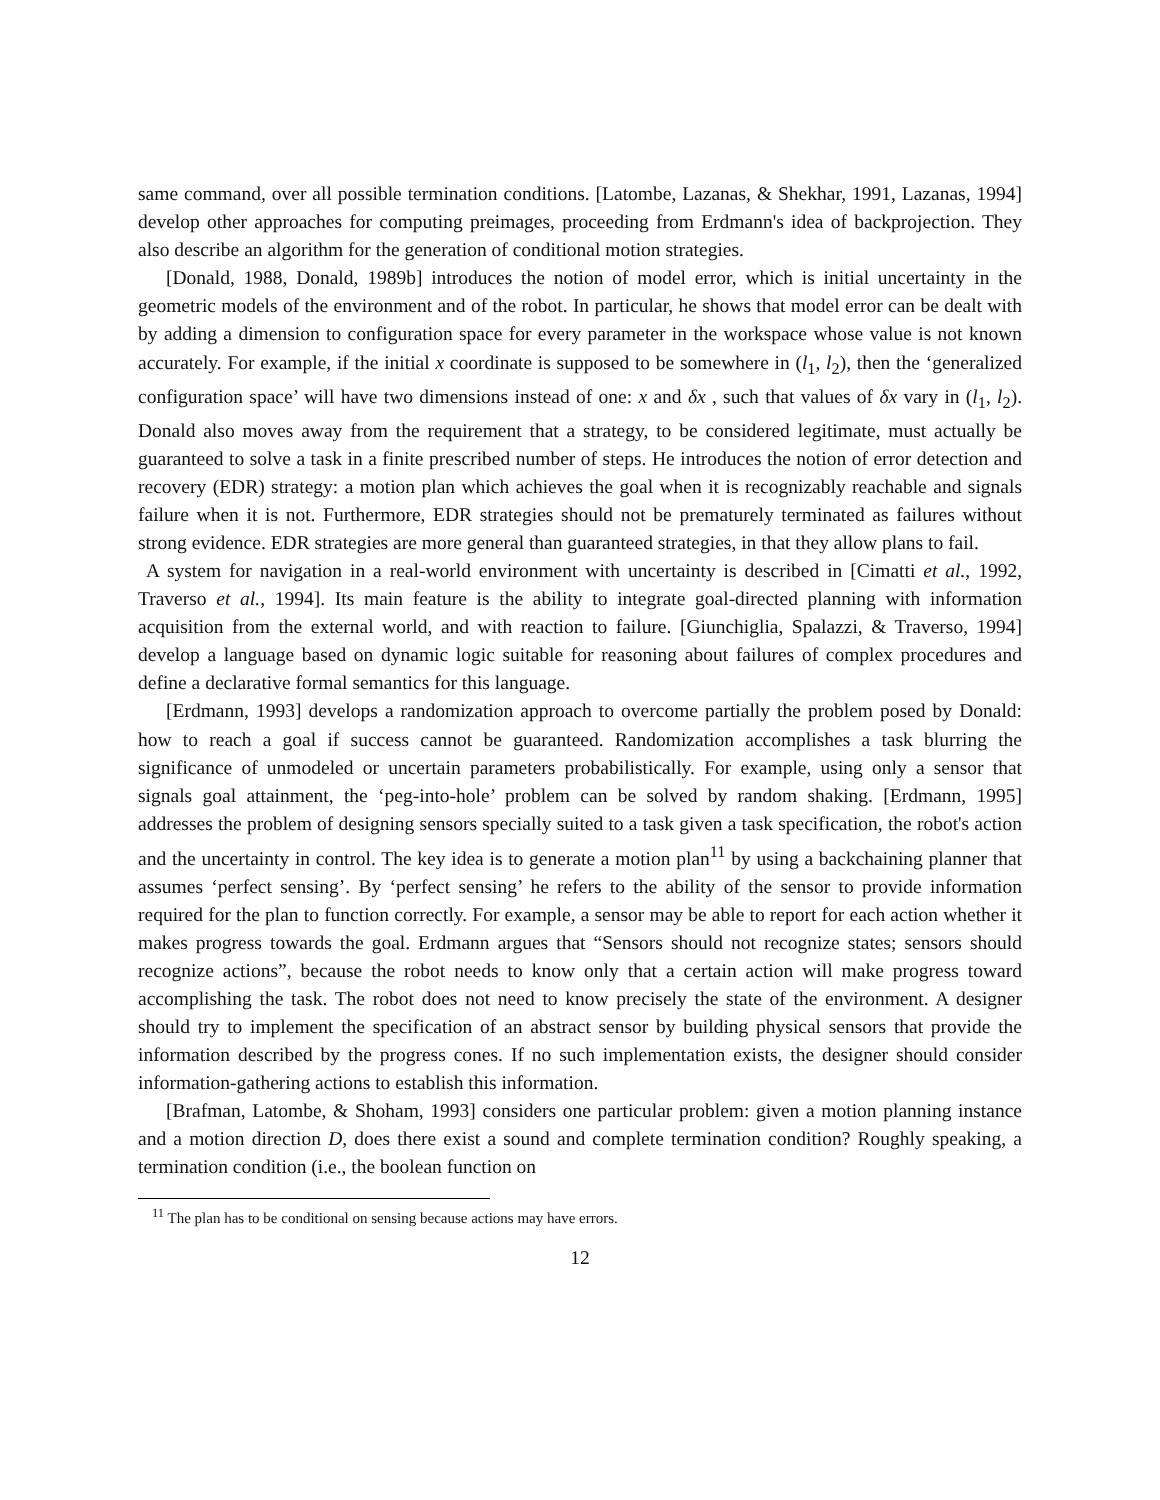same command, over all possible termination conditions. [Latombe, Lazanas, & Shekhar, 1991, Lazanas, 1994] develop other approaches for computing preimages, proceeding from Erdmann's idea of backprojection. They also describe an algorithm for the generation of conditional motion strategies.
[Donald, 1988, Donald, 1989b] introduces the notion of model error, which is initial uncertainty in the geometric models of the environment and of the robot. In particular, he shows that model error can be dealt with by adding a dimension to configuration space for every parameter in the workspace whose value is not known accurately. For example, if the initial x coordinate is supposed to be somewhere in (l<sub>1</sub>, l<sub>2</sub>), then the ‘generalized configuration space’ will have two dimensions instead of one: x and δx , such that values of δx vary in (l<sub>1</sub>, l<sub>2</sub>). Donald also moves away from the requirement that a strategy, to be considered legitimate, must actually be guaranteed to solve a task in a finite prescribed number of steps. He introduces the notion of error detection and recovery (EDR) strategy: a motion plan which achieves the goal when it is recognizably reachable and signals failure when it is not. Furthermore, EDR strategies should not be prematurely terminated as failures without strong evidence. EDR strategies are more general than guaranteed strategies, in that they allow plans to fail.
A system for navigation in a real-world environment with uncertainty is described in [Cimatti et al., 1992, Traverso et al., 1994]. Its main feature is the ability to integrate goal-directed planning with information acquisition from the external world, and with reaction to failure. [Giunchiglia, Spalazzi, & Traverso, 1994] develop a language based on dynamic logic suitable for reasoning about failures of complex procedures and define a declarative formal semantics for this language.
[Erdmann, 1993] develops a randomization approach to overcome partially the problem posed by Donald: how to reach a goal if success cannot be guaranteed. Randomization accomplishes a task blurring the significance of unmodeled or uncertain parameters probabilistically. For example, using only a sensor that signals goal attainment, the ‘peg-into-hole’ problem can be solved by random shaking. [Erdmann, 1995] addresses the problem of designing sensors specially suited to a task given a task specification, the robot's action and the uncertainty in control. The key idea is to generate a motion plan<sup>11</sup> by using a backchaining planner that assumes ‘perfect sensing’. By ‘perfect sensing’ he refers to the ability of the sensor to provide information required for the plan to function correctly. For example, a sensor may be able to report for each action whether it makes progress towards the goal. Erdmann argues that “Sensors should not recognize states; sensors should recognize actions”, because the robot needs to know only that a certain action will make progress toward accomplishing the task. The robot does not need to know precisely the state of the environment. A designer should try to implement the specification of an abstract sensor by building physical sensors that provide the information described by the progress cones. If no such implementation exists, the designer should consider information-gathering actions to establish this information.
[Brafman, Latombe, & Shoham, 1993] considers one particular problem: given a motion planning instance and a motion direction D, does there exist a sound and complete termination condition? Roughly speaking, a termination condition (i.e., the boolean function on
<sup>11</sup> The plan has to be conditional on sensing because actions may have errors.
12